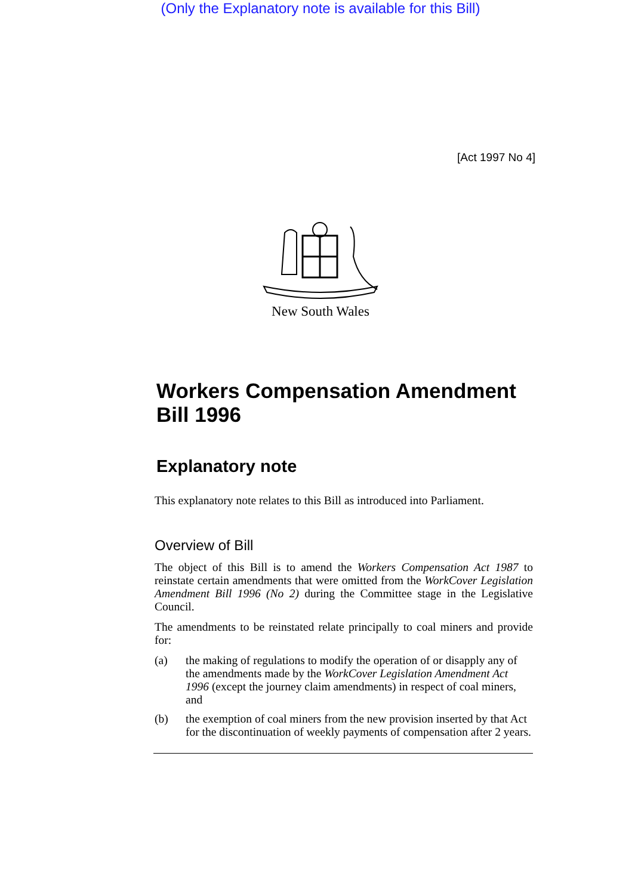(Only the Explanatory note is available for this Bill)
[Act 1997 No 4]
New South Wales
Workers Compensation Amendment Bill 1996
Explanatory note
This explanatory note relates to this Bill as introduced into Parliament.
Overview of Bill
The object of this Bill is to amend the Workers Compensation Act 1987 to reinstate certain amendments that were omitted from the WorkCover Legislation Amendment Bill 1996 (No 2) during the Committee stage in the Legislative Council.
The amendments to be reinstated relate principally to coal miners and provide for:
(a) the making of regulations to modify the operation of or disapply any of the amendments made by the WorkCover Legislation Amendment Act 1996 (except the journey claim amendments) in respect of coal miners, and
(b) the exemption of coal miners from the new provision inserted by that Act for the discontinuation of weekly payments of compensation after 2 years.